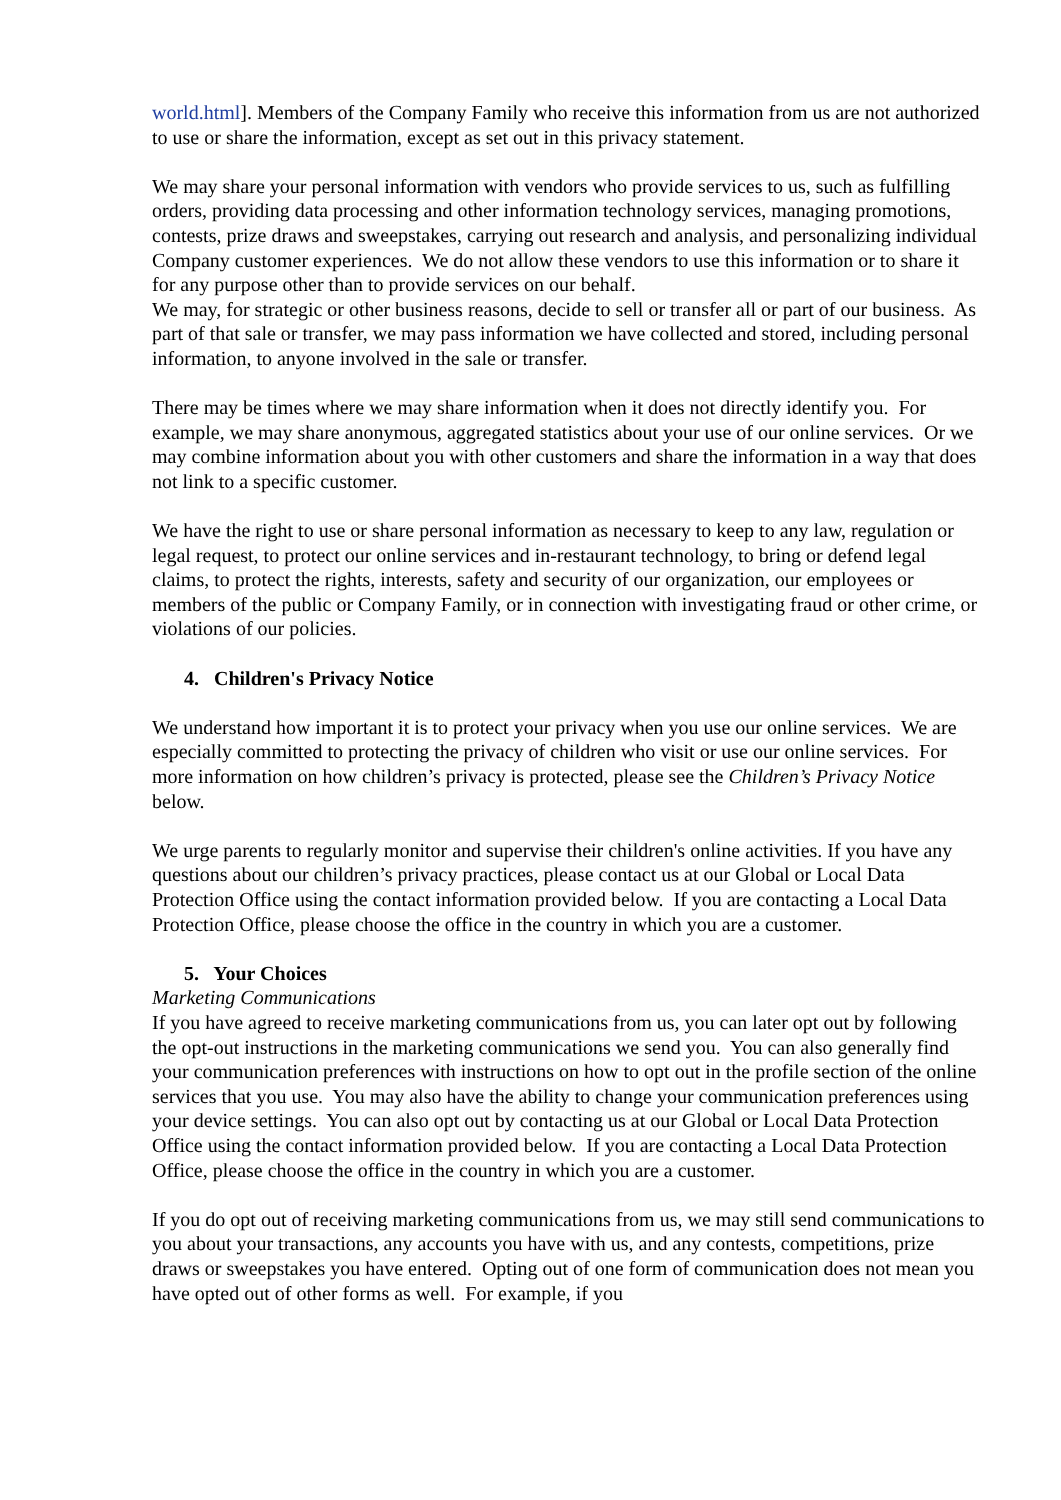world.html]. Members of the Company Family who receive this information from us are not authorized to use or share the information, except as set out in this privacy statement.
We may share your personal information with vendors who provide services to us, such as fulfilling orders, providing data processing and other information technology services, managing promotions, contests, prize draws and sweepstakes, carrying out research and analysis, and personalizing individual Company customer experiences. We do not allow these vendors to use this information or to share it for any purpose other than to provide services on our behalf.
We may, for strategic or other business reasons, decide to sell or transfer all or part of our business. As part of that sale or transfer, we may pass information we have collected and stored, including personal information, to anyone involved in the sale or transfer.
There may be times where we may share information when it does not directly identify you. For example, we may share anonymous, aggregated statistics about your use of our online services. Or we may combine information about you with other customers and share the information in a way that does not link to a specific customer.
We have the right to use or share personal information as necessary to keep to any law, regulation or legal request, to protect our online services and in-restaurant technology, to bring or defend legal claims, to protect the rights, interests, safety and security of our organization, our employees or members of the public or Company Family, or in connection with investigating fraud or other crime, or violations of our policies.
4. Children's Privacy Notice
We understand how important it is to protect your privacy when you use our online services. We are especially committed to protecting the privacy of children who visit or use our online services. For more information on how children’s privacy is protected, please see the Children’s Privacy Notice below.
We urge parents to regularly monitor and supervise their children's online activities. If you have any questions about our children’s privacy practices, please contact us at our Global or Local Data Protection Office using the contact information provided below. If you are contacting a Local Data Protection Office, please choose the office in the country in which you are a customer.
5. Your Choices
Marketing Communications
If you have agreed to receive marketing communications from us, you can later opt out by following the opt-out instructions in the marketing communications we send you. You can also generally find your communication preferences with instructions on how to opt out in the profile section of the online services that you use. You may also have the ability to change your communication preferences using your device settings. You can also opt out by contacting us at our Global or Local Data Protection Office using the contact information provided below. If you are contacting a Local Data Protection Office, please choose the office in the country in which you are a customer.
If you do opt out of receiving marketing communications from us, we may still send communications to you about your transactions, any accounts you have with us, and any contests, competitions, prize draws or sweepstakes you have entered. Opting out of one form of communication does not mean you have opted out of other forms as well. For example, if you